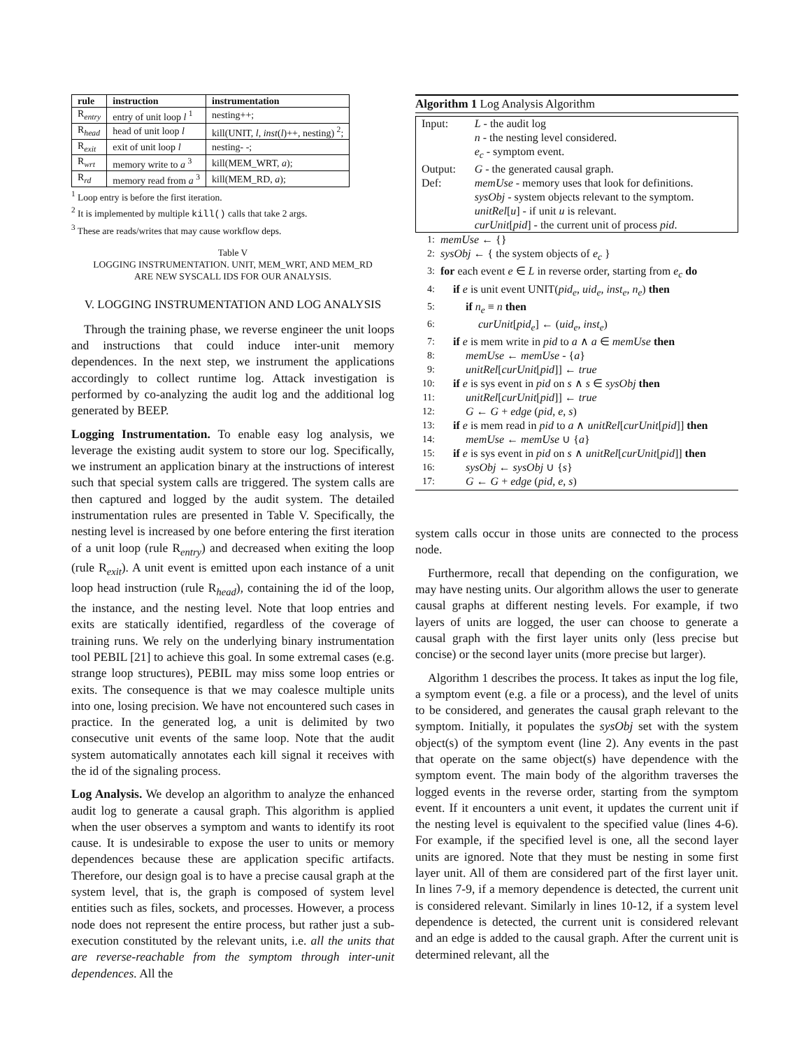| rule | instruction | instrumentation |
| --- | --- | --- |
| R<sub>entry</sub> | entry of unit loop l <sup>1</sup> | nesting++; |
| R<sub>head</sub> | head of unit loop l | kill(UNIT, l , inst ( l )++, nesting) <sup>2</sup>; |
| R<sub>exit</sub> | exit of unit loop l | nesting- -; |
| R<sub>wrt</sub> | memory write to a <sup>3</sup> | kill(MEM_WRT, a ); |
| R<sub>rd</sub> | memory read from a <sup>3</sup> | kill(MEM_RD, a ); |
<sup>1</sup> Loop entry is before the first iteration.
<sup>2</sup> It is implemented by multiple kill() calls that take 2 args.
<sup>3</sup> These are reads/writes that may cause workflow deps.
Table V
LOGGING INSTRUMENTATION. UNIT, MEM_WRT, AND MEM_RD
ARE NEW SYSCALL IDS FOR OUR ANALYSIS.
V. LOGGING INSTRUMENTATION AND LOG ANALYSIS
Through the training phase, we reverse engineer the unit loops and instructions that could induce inter-unit memory dependences. In the next step, we instrument the applications accordingly to collect runtime log. Attack investigation is performed by co-analyzing the audit log and the additional log generated by BEEP.
Logging Instrumentation. To enable easy log analysis, we leverage the existing audit system to store our log. Specifically, we instrument an application binary at the instructions of interest such that special system calls are triggered. The system calls are then captured and logged by the audit system. The detailed instrumentation rules are presented in Table V. Specifically, the nesting level is increased by one before entering the first iteration of a unit loop (rule R<sub>entry</sub>) and decreased when exiting the loop (rule R<sub>exit</sub>). A unit event is emitted upon each instance of a unit loop head instruction (rule R<sub>head</sub>), containing the id of the loop, the instance, and the nesting level. Note that loop entries and exits are statically identified, regardless of the coverage of training runs. We rely on the underlying binary instrumentation tool PEBIL [21] to achieve this goal. In some extremal cases (e.g. strange loop structures), PEBIL may miss some loop entries or exits. The consequence is that we may coalesce multiple units into one, losing precision. We have not encountered such cases in practice. In the generated log, a unit is delimited by two consecutive unit events of the same loop. Note that the audit system automatically annotates each kill signal it receives with the id of the signaling process.
Log Analysis. We develop an algorithm to analyze the enhanced audit log to generate a causal graph. This algorithm is applied when the user observes a symptom and wants to identify its root cause. It is undesirable to expose the user to units or memory dependences because these are application specific artifacts. Therefore, our design goal is to have a precise causal graph at the system level, that is, the graph is composed of system level entities such as files, sockets, and processes. However, a process node does not represent the entire process, but rather just a sub-execution constituted by the relevant units, i.e. all the units that are reverse-reachable from the symptom through inter-unit dependences. All the
Algorithm 1 Log Analysis Algorithm
| Input: | L - the audit log n - the nesting level considered. e<sub>c</sub> - symptom event. |
| Output: | G - the generated causal graph. |
| Def: | memUse - memory uses that look for definitions. sysObj - system objects relevant to the symptom. unitRel [ u ] - if unit u is relevant. curUnit [ pid ] - the current unit of process pid . |
1: memUse ← {}
2: sysObj ← { the system objects of e<sub>c</sub> }
3: for each event e ∈ L in reverse order, starting from e<sub>c</sub> do
4: if e is unit event UNIT(pid<sub>e</sub>, uid<sub>e</sub>, inst<sub>e</sub>, n<sub>e</sub>) then
5: if n<sub>e</sub> ≡ n then
6: curUnit[pid<sub>e</sub>] ← (uid<sub>e</sub>, inst<sub>e</sub>)
7: if e is mem write in pid to a ∧ a ∈ memUse then
8: memUse ← memUse - {a}
9: unitRel[curUnit[pid]] ← true
10: if e is sys event in pid on s ∧ s ∈ sysObj then
11: unitRel[curUnit[pid]] ← true
12: G ← G + edge (pid, e, s)
13: if e is mem read in pid to a ∧ unitRel[curUnit[pid]] then
14: memUse ← memUse ∪ {a}
15: if e is sys event in pid on s ∧ unitRel[curUnit[pid]] then
16: sysObj ← sysObj ∪ {s}
17: G ← G + edge (pid, e, s)
system calls occur in those units are connected to the process node.
Furthermore, recall that depending on the configuration, we may have nesting units. Our algorithm allows the user to generate causal graphs at different nesting levels. For example, if two layers of units are logged, the user can choose to generate a causal graph with the first layer units only (less precise but concise) or the second layer units (more precise but larger).
Algorithm 1 describes the process. It takes as input the log file, a symptom event (e.g. a file or a process), and the level of units to be considered, and generates the causal graph relevant to the symptom. Initially, it populates the sysObj set with the system object(s) of the symptom event (line 2). Any events in the past that operate on the same object(s) have dependence with the symptom event. The main body of the algorithm traverses the logged events in the reverse order, starting from the symptom event. If it encounters a unit event, it updates the current unit if the nesting level is equivalent to the specified value (lines 4-6). For example, if the specified level is one, all the second layer units are ignored. Note that they must be nesting in some first layer unit. All of them are considered part of the first layer unit. In lines 7-9, if a memory dependence is detected, the current unit is considered relevant. Similarly in lines 10-12, if a system level dependence is detected, the current unit is considered relevant and an edge is added to the causal graph. After the current unit is determined relevant, all the